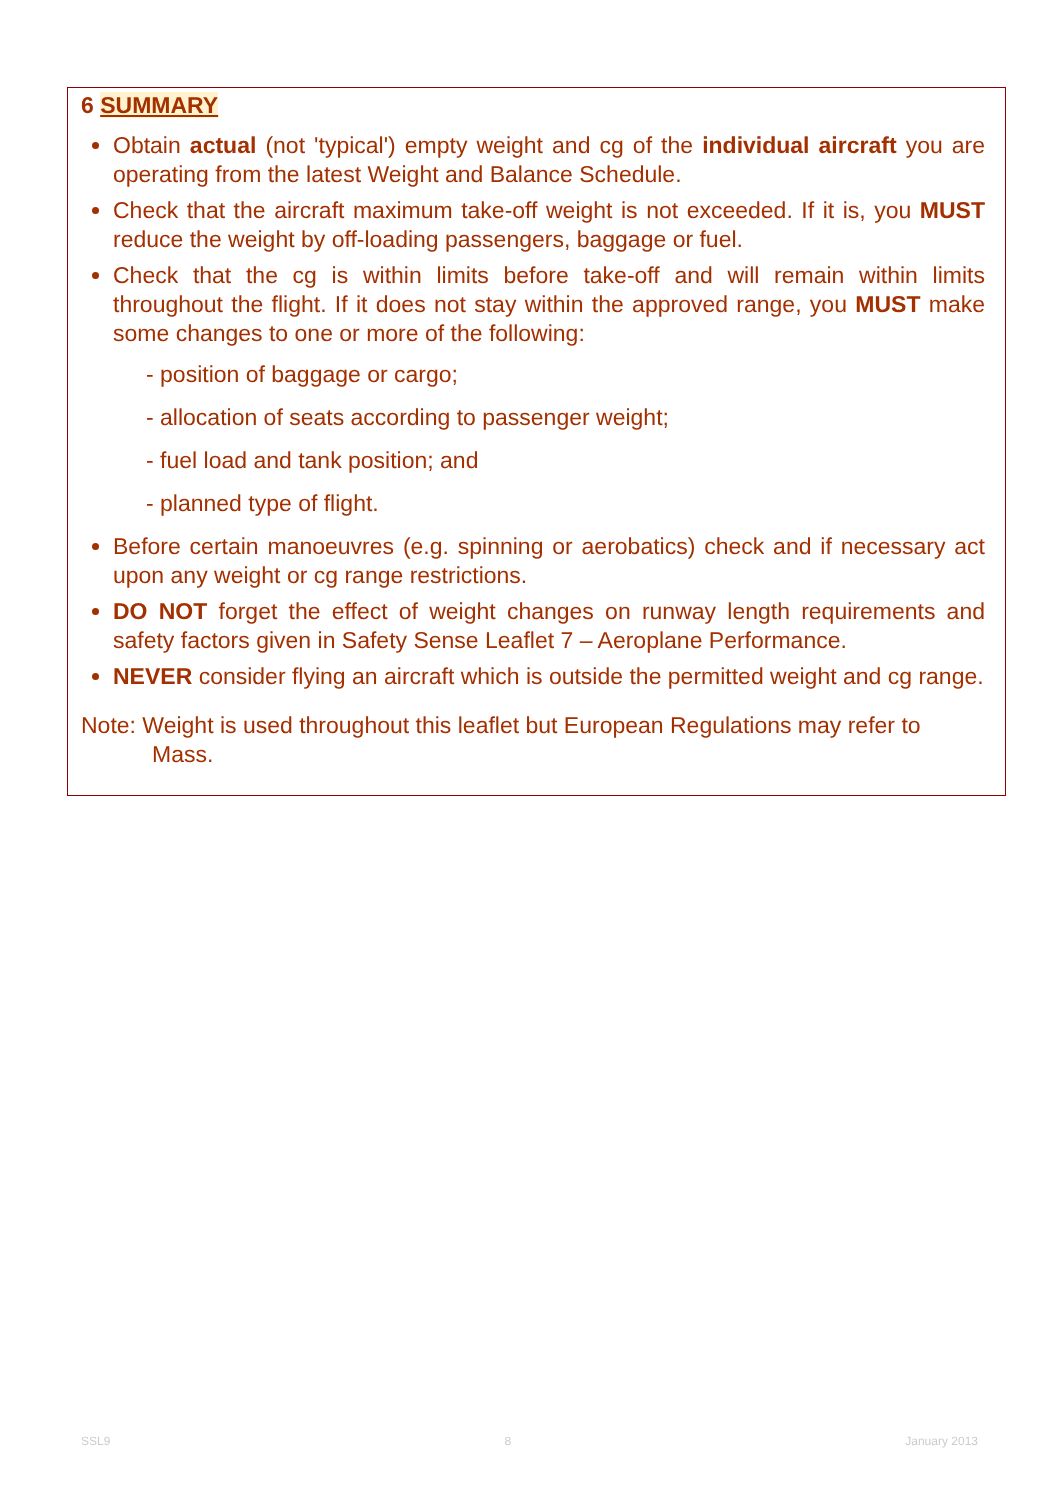6 SUMMARY
Obtain actual (not 'typical') empty weight and cg of the individual aircraft you are operating from the latest Weight and Balance Schedule.
Check that the aircraft maximum take-off weight is not exceeded. If it is, you MUST reduce the weight by off-loading passengers, baggage or fuel.
Check that the cg is within limits before take-off and will remain within limits throughout the flight. If it does not stay within the approved range, you MUST make some changes to one or more of the following:
- position of baggage or cargo;
- allocation of seats according to passenger weight;
- fuel load and tank position; and
- planned type of flight.
Before certain manoeuvres (e.g. spinning or aerobatics) check and if necessary act upon any weight or cg range restrictions.
DO NOT forget the effect of weight changes on runway length requirements and safety factors given in Safety Sense Leaflet 7 – Aeroplane Performance.
NEVER consider flying an aircraft which is outside the permitted weight and cg range.
Note: Weight is used throughout this leaflet but European Regulations may refer to Mass.
SSL9 8 January 2013